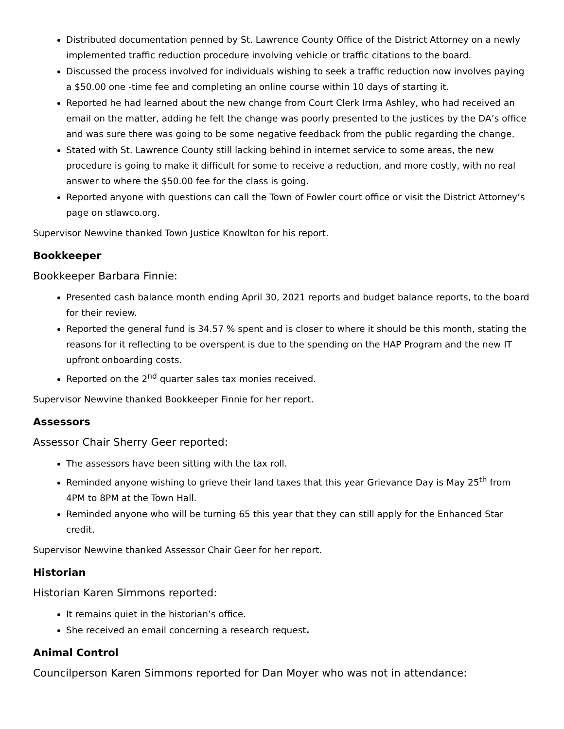Distributed documentation penned by St. Lawrence County Office of the District Attorney on a newly implemented traffic reduction procedure involving vehicle or traffic citations to the board.
Discussed the process involved for individuals wishing to seek a traffic reduction now involves paying a $50.00 one -time fee and completing an online course within 10 days of starting it.
Reported he had learned about the new change from Court Clerk Irma Ashley, who had received an email on the matter, adding he felt the change was poorly presented to the justices by the DA’s office and was sure there was going to be some negative feedback from the public regarding the change.
Stated with St. Lawrence County still lacking behind in internet service to some areas, the new procedure is going to make it difficult for some to receive a reduction, and more costly, with no real answer to where the $50.00 fee for the class is going.
Reported anyone with questions can call the Town of Fowler court office or visit the District Attorney’s page on stlawco.org.
Supervisor Newvine thanked Town Justice Knowlton for his report.
Bookkeeper
Bookkeeper Barbara Finnie:
Presented cash balance month ending April 30, 2021 reports and budget balance reports, to the board for their review.
Reported the general fund is 34.57 % spent and is closer to where it should be this month, stating the reasons for it reflecting to be overspent is due to the spending on the HAP Program and the new IT upfront onboarding costs.
Reported on the 2<sup>nd</sup> quarter sales tax monies received.
Supervisor Newvine thanked Bookkeeper Finnie for her report.
Assessors
Assessor Chair Sherry Geer reported:
The assessors have been sitting with the tax roll.
Reminded anyone wishing to grieve their land taxes that this year Grievance Day is May 25<sup>th</sup> from 4PM to 8PM at the Town Hall.
Reminded anyone who will be turning 65 this year that they can still apply for the Enhanced Star credit.
Supervisor Newvine thanked Assessor Chair Geer for her report.
Historian
Historian Karen Simmons reported:
It remains quiet in the historian’s office.
She received an email concerning a research request.
Animal Control
Councilperson Karen Simmons reported for Dan Moyer who was not in attendance: